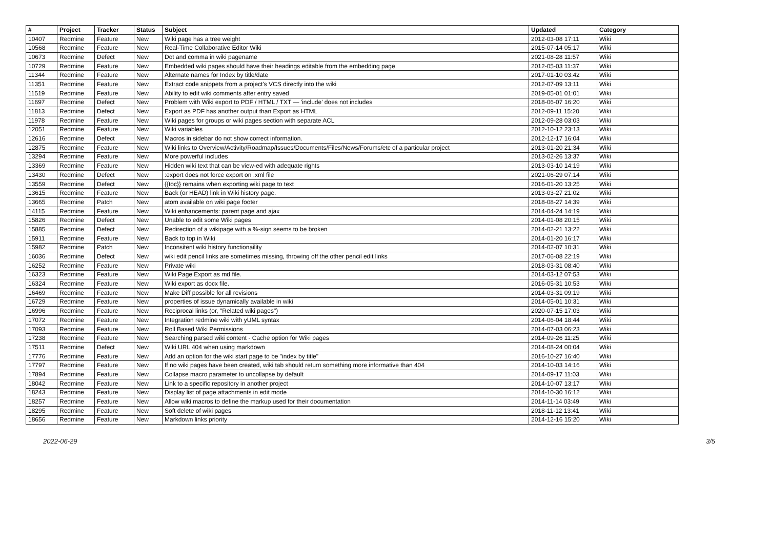| # | Project | Tracker | Status | Subject | Updated | Category |
| --- | --- | --- | --- | --- | --- | --- |
| 10407 | Redmine | Feature | New | Wiki page has a tree weight | 2012-03-08 17:11 | Wiki |
| 10568 | Redmine | Feature | New | Real-Time Collaborative Editor Wiki | 2015-07-14 05:17 | Wiki |
| 10673 | Redmine | Defect | New | Dot and comma in wiki pagename | 2021-08-28 11:57 | Wiki |
| 10729 | Redmine | Feature | New | Embedded wiki pages should have their headings editable from the embedding page | 2012-05-03 11:37 | Wiki |
| 11344 | Redmine | Feature | New | Alternate names for Index by title/date | 2017-01-10 03:42 | Wiki |
| 11351 | Redmine | Feature | New | Extract code snippets from a project's VCS directly into the wiki | 2012-07-09 13:11 | Wiki |
| 11519 | Redmine | Feature | New | Ability to edit wiki comments after entry saved | 2019-05-01 01:01 | Wiki |
| 11697 | Redmine | Defect | New | Problem with Wiki export to PDF / HTML / TXT — 'include' does not includes | 2018-06-07 16:20 | Wiki |
| 11813 | Redmine | Defect | New | Export as PDF has another output than Export as HTML | 2012-09-11 15:20 | Wiki |
| 11978 | Redmine | Feature | New | Wiki pages for groups or wiki pages section with separate ACL | 2012-09-28 03:03 | Wiki |
| 12051 | Redmine | Feature | New | Wiki variables | 2012-10-12 23:13 | Wiki |
| 12616 | Redmine | Defect | New | Macros in sidebar do not show correct information. | 2012-12-17 16:04 | Wiki |
| 12875 | Redmine | Feature | New | Wiki links to Overview/Activity/Roadmap/Issues/Documents/Files/News/Forums/etc of a particular project | 2013-01-20 21:34 | Wiki |
| 13294 | Redmine | Feature | New | More powerful includes | 2013-02-26 13:37 | Wiki |
| 13369 | Redmine | Feature | New | Hidden wiki text that can be view-ed with adequate rights | 2013-03-10 14:19 | Wiki |
| 13430 | Redmine | Defect | New | :export does not force export on .xml file | 2021-06-29 07:14 | Wiki |
| 13559 | Redmine | Defect | New | {{toc}} remains when exporting wiki page to text | 2016-01-20 13:25 | Wiki |
| 13615 | Redmine | Feature | New | Back (or HEAD) link in Wiki history page. | 2013-03-27 21:02 | Wiki |
| 13665 | Redmine | Patch | New | atom available on wiki page footer | 2018-08-27 14:39 | Wiki |
| 14115 | Redmine | Feature | New | Wiki enhancements: parent page and ajax | 2014-04-24 14:19 | Wiki |
| 15826 | Redmine | Defect | New | Unable to edit some Wiki pages | 2014-01-08 20:15 | Wiki |
| 15885 | Redmine | Defect | New | Redirection of a wikipage with a %-sign seems to be broken | 2014-02-21 13:22 | Wiki |
| 15911 | Redmine | Feature | New | Back to top in Wiki | 2014-01-20 16:17 | Wiki |
| 15982 | Redmine | Patch | New | Inconsitent wiki history functionaility | 2014-02-07 10:31 | Wiki |
| 16036 | Redmine | Defect | New | wiki edit pencil links are sometimes missing, throwing off the other pencil edit links | 2017-06-08 22:19 | Wiki |
| 16252 | Redmine | Feature | New | Private wiki | 2018-03-31 08:40 | Wiki |
| 16323 | Redmine | Feature | New | Wiki Page Export as md file. | 2014-03-12 07:53 | Wiki |
| 16324 | Redmine | Feature | New | Wiki export as docx file. | 2016-05-31 10:53 | Wiki |
| 16469 | Redmine | Feature | New | Make Diff possible for all revisions | 2014-03-31 09:19 | Wiki |
| 16729 | Redmine | Feature | New | properties of issue dynamically available in wiki | 2014-05-01 10:31 | Wiki |
| 16996 | Redmine | Feature | New | Reciprocal links (or, "Related wiki pages") | 2020-07-15 17:03 | Wiki |
| 17072 | Redmine | Feature | New | Integration redmine wiki with yUML syntax | 2014-06-04 18:44 | Wiki |
| 17093 | Redmine | Feature | New | Roll Based Wiki Permissions | 2014-07-03 06:23 | Wiki |
| 17238 | Redmine | Feature | New | Searching parsed wiki content - Cache option for Wiki pages | 2014-09-26 11:25 | Wiki |
| 17511 | Redmine | Defect | New | Wiki URL 404 when using markdown | 2014-08-24 00:04 | Wiki |
| 17776 | Redmine | Feature | New | Add an option for the wiki start page to be "index by title" | 2016-10-27 16:40 | Wiki |
| 17797 | Redmine | Feature | New | If no wiki pages have been created, wiki tab should return something more informative than 404 | 2014-10-03 14:16 | Wiki |
| 17894 | Redmine | Feature | New | Collapse macro parameter to uncollapse by default | 2014-09-17 11:03 | Wiki |
| 18042 | Redmine | Feature | New | Link to a specific repository in another project | 2014-10-07 13:17 | Wiki |
| 18243 | Redmine | Feature | New | Display list of page attachments in edit mode | 2014-10-30 16:12 | Wiki |
| 18257 | Redmine | Feature | New | Allow wiki macros to define the markup used for their documentation | 2014-11-14 03:49 | Wiki |
| 18295 | Redmine | Feature | New | Soft delete of wiki pages | 2018-11-12 13:41 | Wiki |
| 18656 | Redmine | Feature | New | Markdown links priority | 2014-12-16 15:20 | Wiki |
2022-06-29 3/5